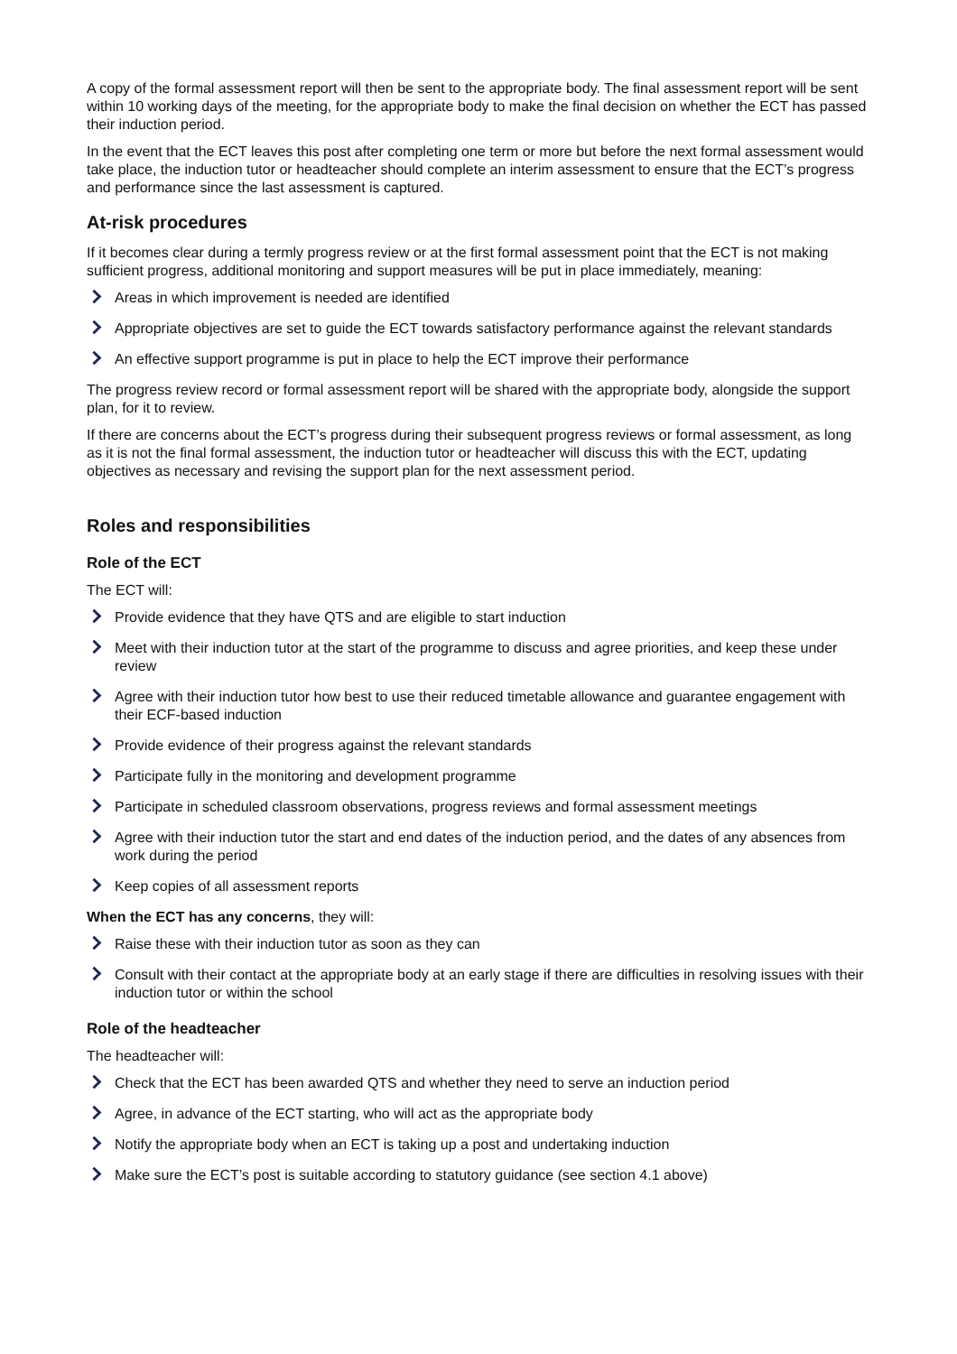A copy of the formal assessment report will then be sent to the appropriate body. The final assessment report will be sent within 10 working days of the meeting, for the appropriate body to make the final decision on whether the ECT has passed their induction period.
In the event that the ECT leaves this post after completing one term or more but before the next formal assessment would take place, the induction tutor or headteacher should complete an interim assessment to ensure that the ECT’s progress and performance since the last assessment is captured.
At-risk procedures
If it becomes clear during a termly progress review or at the first formal assessment point that the ECT is not making sufficient progress, additional monitoring and support measures will be put in place immediately, meaning:
Areas in which improvement is needed are identified
Appropriate objectives are set to guide the ECT towards satisfactory performance against the relevant standards
An effective support programme is put in place to help the ECT improve their performance
The progress review record or formal assessment report will be shared with the appropriate body, alongside the support plan, for it to review.
If there are concerns about the ECT’s progress during their subsequent progress reviews or formal assessment, as long as it is not the final formal assessment, the induction tutor or headteacher will discuss this with the ECT, updating objectives as necessary and revising the support plan for the next assessment period.
Roles and responsibilities
Role of the ECT
The ECT will:
Provide evidence that they have QTS and are eligible to start induction
Meet with their induction tutor at the start of the programme to discuss and agree priorities, and keep these under review
Agree with their induction tutor how best to use their reduced timetable allowance and guarantee engagement with their ECF-based induction
Provide evidence of their progress against the relevant standards
Participate fully in the monitoring and development programme
Participate in scheduled classroom observations, progress reviews and formal assessment meetings
Agree with their induction tutor the start and end dates of the induction period, and the dates of any absences from work during the period
Keep copies of all assessment reports
When the ECT has any concerns, they will:
Raise these with their induction tutor as soon as they can
Consult with their contact at the appropriate body at an early stage if there are difficulties in resolving issues with their induction tutor or within the school
Role of the headteacher
The headteacher will:
Check that the ECT has been awarded QTS and whether they need to serve an induction period
Agree, in advance of the ECT starting, who will act as the appropriate body
Notify the appropriate body when an ECT is taking up a post and undertaking induction
Make sure the ECT’s post is suitable according to statutory guidance (see section 4.1 above)